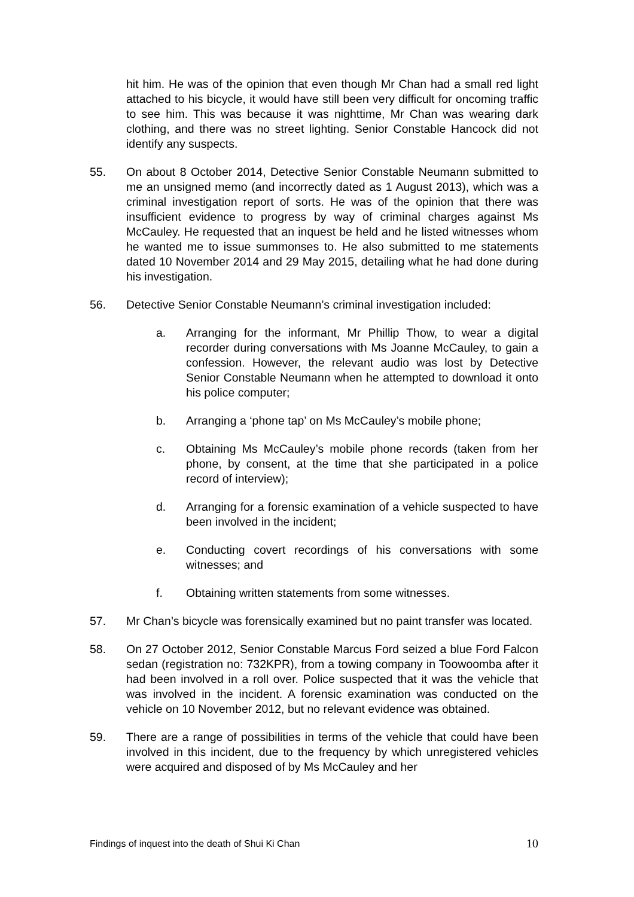hit him. He was of the opinion that even though Mr Chan had a small red light attached to his bicycle, it would have still been very difficult for oncoming traffic to see him. This was because it was nighttime, Mr Chan was wearing dark clothing, and there was no street lighting. Senior Constable Hancock did not identify any suspects.
55. On about 8 October 2014, Detective Senior Constable Neumann submitted to me an unsigned memo (and incorrectly dated as 1 August 2013), which was a criminal investigation report of sorts. He was of the opinion that there was insufficient evidence to progress by way of criminal charges against Ms McCauley. He requested that an inquest be held and he listed witnesses whom he wanted me to issue summonses to. He also submitted to me statements dated 10 November 2014 and 29 May 2015, detailing what he had done during his investigation.
56. Detective Senior Constable Neumann’s criminal investigation included:
a. Arranging for the informant, Mr Phillip Thow, to wear a digital recorder during conversations with Ms Joanne McCauley, to gain a confession. However, the relevant audio was lost by Detective Senior Constable Neumann when he attempted to download it onto his police computer;
b. Arranging a ‘phone tap’ on Ms McCauley’s mobile phone;
c. Obtaining Ms McCauley’s mobile phone records (taken from her phone, by consent, at the time that she participated in a police record of interview);
d. Arranging for a forensic examination of a vehicle suspected to have been involved in the incident;
e. Conducting covert recordings of his conversations with some witnesses; and
f. Obtaining written statements from some witnesses.
57. Mr Chan’s bicycle was forensically examined but no paint transfer was located.
58. On 27 October 2012, Senior Constable Marcus Ford seized a blue Ford Falcon sedan (registration no: 732KPR), from a towing company in Toowoomba after it had been involved in a roll over. Police suspected that it was the vehicle that was involved in the incident. A forensic examination was conducted on the vehicle on 10 November 2012, but no relevant evidence was obtained.
59. There are a range of possibilities in terms of the vehicle that could have been involved in this incident, due to the frequency by which unregistered vehicles were acquired and disposed of by Ms McCauley and her
Findings of inquest into the death of Shui Ki Chan 10